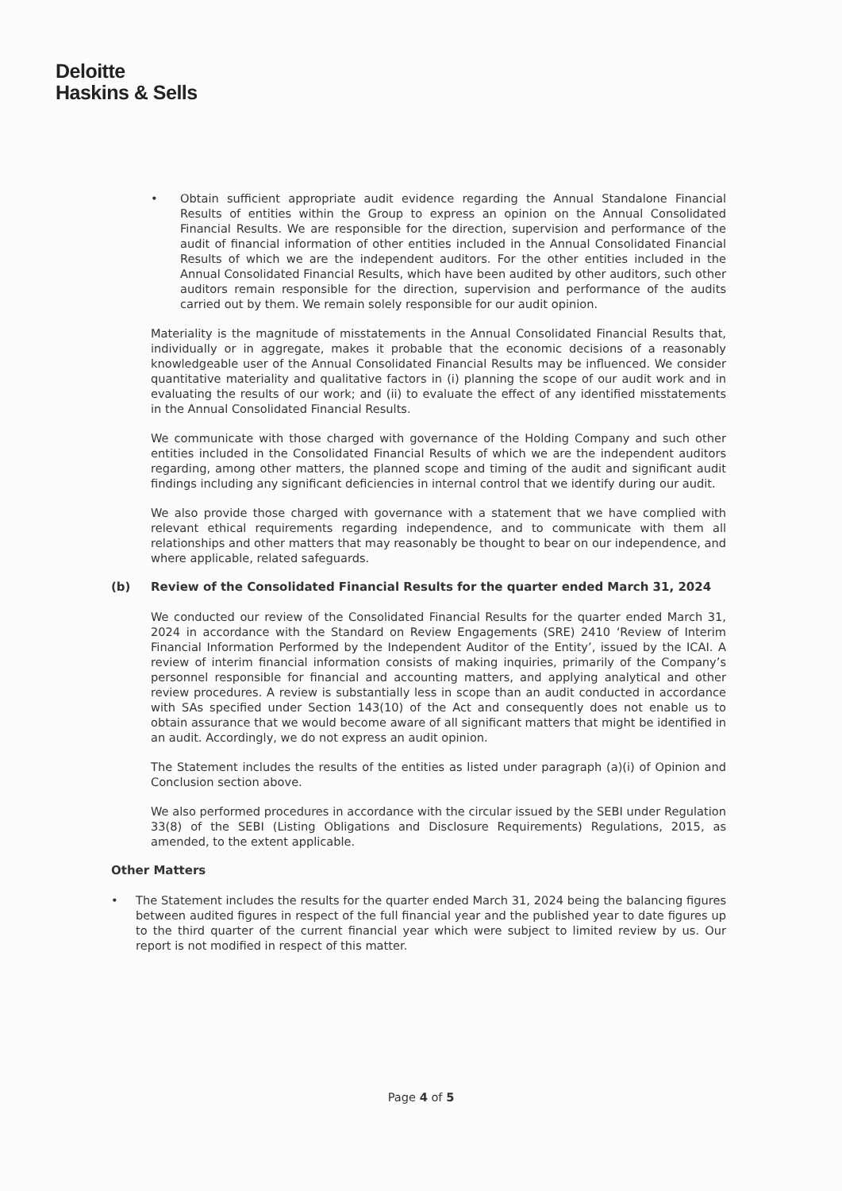Deloitte
Haskins & Sells
• Obtain sufficient appropriate audit evidence regarding the Annual Standalone Financial Results of entities within the Group to express an opinion on the Annual Consolidated Financial Results. We are responsible for the direction, supervision and performance of the audit of financial information of other entities included in the Annual Consolidated Financial Results of which we are the independent auditors. For the other entities included in the Annual Consolidated Financial Results, which have been audited by other auditors, such other auditors remain responsible for the direction, supervision and performance of the audits carried out by them. We remain solely responsible for our audit opinion.
Materiality is the magnitude of misstatements in the Annual Consolidated Financial Results that, individually or in aggregate, makes it probable that the economic decisions of a reasonably knowledgeable user of the Annual Consolidated Financial Results may be influenced. We consider quantitative materiality and qualitative factors in (i) planning the scope of our audit work and in evaluating the results of our work; and (ii) to evaluate the effect of any identified misstatements in the Annual Consolidated Financial Results.
We communicate with those charged with governance of the Holding Company and such other entities included in the Consolidated Financial Results of which we are the independent auditors regarding, among other matters, the planned scope and timing of the audit and significant audit findings including any significant deficiencies in internal control that we identify during our audit.
We also provide those charged with governance with a statement that we have complied with relevant ethical requirements regarding independence, and to communicate with them all relationships and other matters that may reasonably be thought to bear on our independence, and where applicable, related safeguards.
(b) Review of the Consolidated Financial Results for the quarter ended March 31, 2024
We conducted our review of the Consolidated Financial Results for the quarter ended March 31, 2024 in accordance with the Standard on Review Engagements (SRE) 2410 ‘Review of Interim Financial Information Performed by the Independent Auditor of the Entity’, issued by the ICAI. A review of interim financial information consists of making inquiries, primarily of the Company’s personnel responsible for financial and accounting matters, and applying analytical and other review procedures. A review is substantially less in scope than an audit conducted in accordance with SAs specified under Section 143(10) of the Act and consequently does not enable us to obtain assurance that we would become aware of all significant matters that might be identified in an audit. Accordingly, we do not express an audit opinion.
The Statement includes the results of the entities as listed under paragraph (a)(i) of Opinion and Conclusion section above.
We also performed procedures in accordance with the circular issued by the SEBI under Regulation 33(8) of the SEBI (Listing Obligations and Disclosure Requirements) Regulations, 2015, as amended, to the extent applicable.
Other Matters
• The Statement includes the results for the quarter ended March 31, 2024 being the balancing figures between audited figures in respect of the full financial year and the published year to date figures up to the third quarter of the current financial year which were subject to limited review by us. Our report is not modified in respect of this matter.
Page 4 of 5